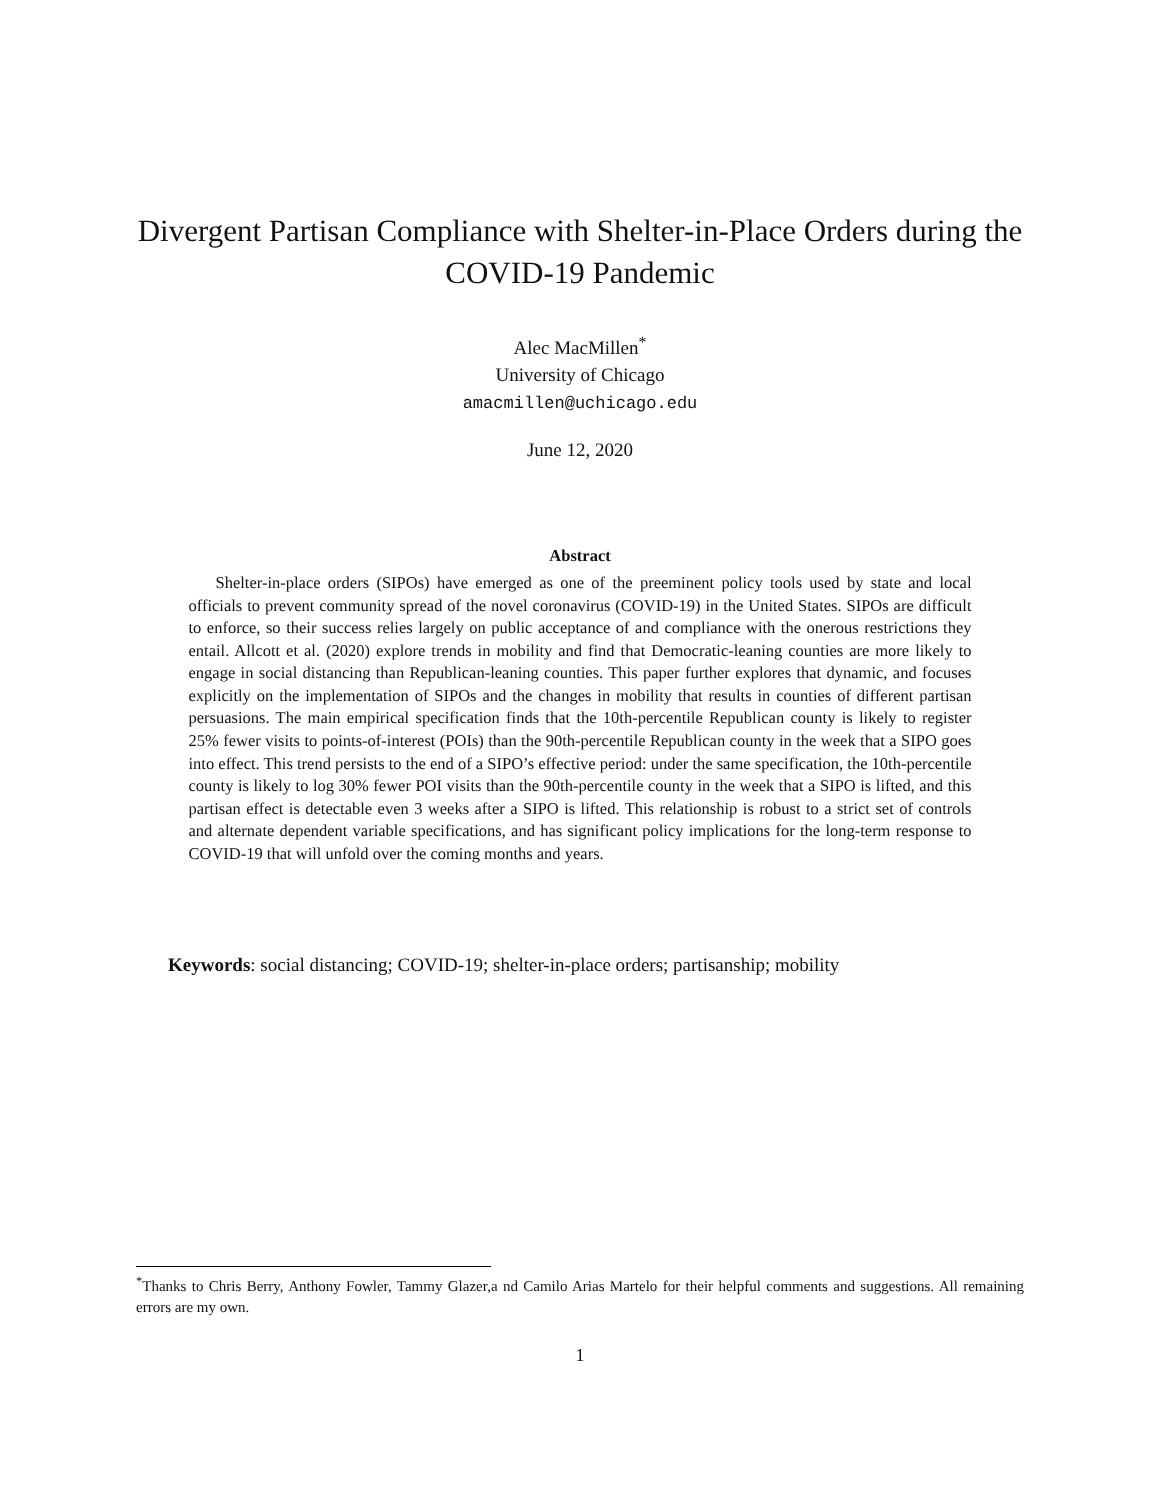Divergent Partisan Compliance with Shelter-in-Place Orders during the COVID-19 Pandemic
Alec MacMillen<sup>*</sup>
University of Chicago
amacmillen@uchicago.edu
June 12, 2020
Abstract
Shelter-in-place orders (SIPOs) have emerged as one of the preeminent policy tools used by state and local officials to prevent community spread of the novel coronavirus (COVID-19) in the United States. SIPOs are difficult to enforce, so their success relies largely on public acceptance of and compliance with the onerous restrictions they entail. Allcott et al. (2020) explore trends in mobility and find that Democratic-leaning counties are more likely to engage in social distancing than Republican-leaning counties. This paper further explores that dynamic, and focuses explicitly on the implementation of SIPOs and the changes in mobility that results in counties of different partisan persuasions. The main empirical specification finds that the 10th-percentile Republican county is likely to register 25% fewer visits to points-of-interest (POIs) than the 90th-percentile Republican county in the week that a SIPO goes into effect. This trend persists to the end of a SIPO’s effective period: under the same specification, the 10th-percentile county is likely to log 30% fewer POI visits than the 90th-percentile county in the week that a SIPO is lifted, and this partisan effect is detectable even 3 weeks after a SIPO is lifted. This relationship is robust to a strict set of controls and alternate dependent variable specifications, and has significant policy implications for the long-term response to COVID-19 that will unfold over the coming months and years.
Keywords: social distancing; COVID-19; shelter-in-place orders; partisanship; mobility
<sup>*</sup> Thanks to Chris Berry, Anthony Fowler, Tammy Glazer,a nd Camilo Arias Martelo for their helpful comments and suggestions. All remaining errors are my own.
1